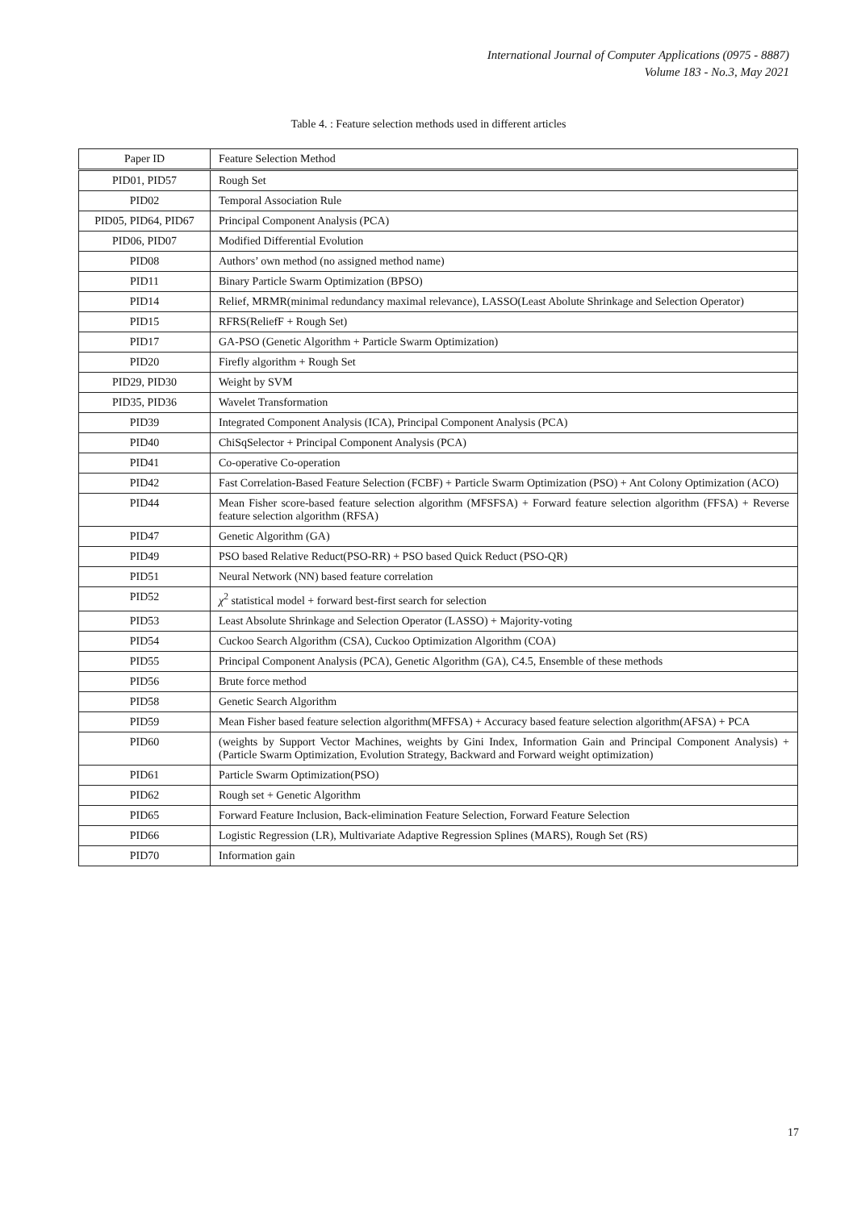International Journal of Computer Applications (0975 - 8887)
Volume 183 - No.3, May 2021
Table 4. : Feature selection methods used in different articles
| Paper ID | Feature Selection Method |
| --- | --- |
| PID01, PID57 | Rough Set |
| PID02 | Temporal Association Rule |
| PID05, PID64, PID67 | Principal Component Analysis (PCA) |
| PID06, PID07 | Modified Differential Evolution |
| PID08 | Authors’ own method (no assigned method name) |
| PID11 | Binary Particle Swarm Optimization (BPSO) |
| PID14 | Relief, MRMR(minimal redundancy maximal relevance), LASSO(Least Abolute Shrinkage and Selection Operator) |
| PID15 | RFRS(ReliefF + Rough Set) |
| PID17 | GA-PSO (Genetic Algorithm + Particle Swarm Optimization) |
| PID20 | Firefly algorithm + Rough Set |
| PID29, PID30 | Weight by SVM |
| PID35, PID36 | Wavelet Transformation |
| PID39 | Integrated Component Analysis (ICA), Principal Component Analysis (PCA) |
| PID40 | ChiSqSelector + Principal Component Analysis (PCA) |
| PID41 | Co-operative Co-operation |
| PID42 | Fast Correlation-Based Feature Selection (FCBF) + Particle Swarm Optimization (PSO) + Ant Colony Optimization (ACO) |
| PID44 | Mean Fisher score-based feature selection algorithm (MFSFSA) + Forward feature selection algorithm (FFSA) + Reverse feature selection algorithm (RFSA) |
| PID47 | Genetic Algorithm (GA) |
| PID49 | PSO based Relative Reduct(PSO-RR) + PSO based Quick Reduct (PSO-QR) |
| PID51 | Neural Network (NN) based feature correlation |
| PID52 | χ<sup>2</sup> statistical model + forward best-first search for selection |
| PID53 | Least Absolute Shrinkage and Selection Operator (LASSO) + Majority-voting |
| PID54 | Cuckoo Search Algorithm (CSA), Cuckoo Optimization Algorithm (COA) |
| PID55 | Principal Component Analysis (PCA), Genetic Algorithm (GA), C4.5, Ensemble of these methods |
| PID56 | Brute force method |
| PID58 | Genetic Search Algorithm |
| PID59 | Mean Fisher based feature selection algorithm(MFFSA) + Accuracy based feature selection algorithm(AFSA) + PCA |
| PID60 | (weights by Support Vector Machines, weights by Gini Index, Information Gain and Principal Component Analysis) + (Particle Swarm Optimization, Evolution Strategy, Backward and Forward weight optimization) |
| PID61 | Particle Swarm Optimization(PSO) |
| PID62 | Rough set + Genetic Algorithm |
| PID65 | Forward Feature Inclusion, Back-elimination Feature Selection, Forward Feature Selection |
| PID66 | Logistic Regression (LR), Multivariate Adaptive Regression Splines (MARS), Rough Set (RS) |
| PID70 | Information gain |
17